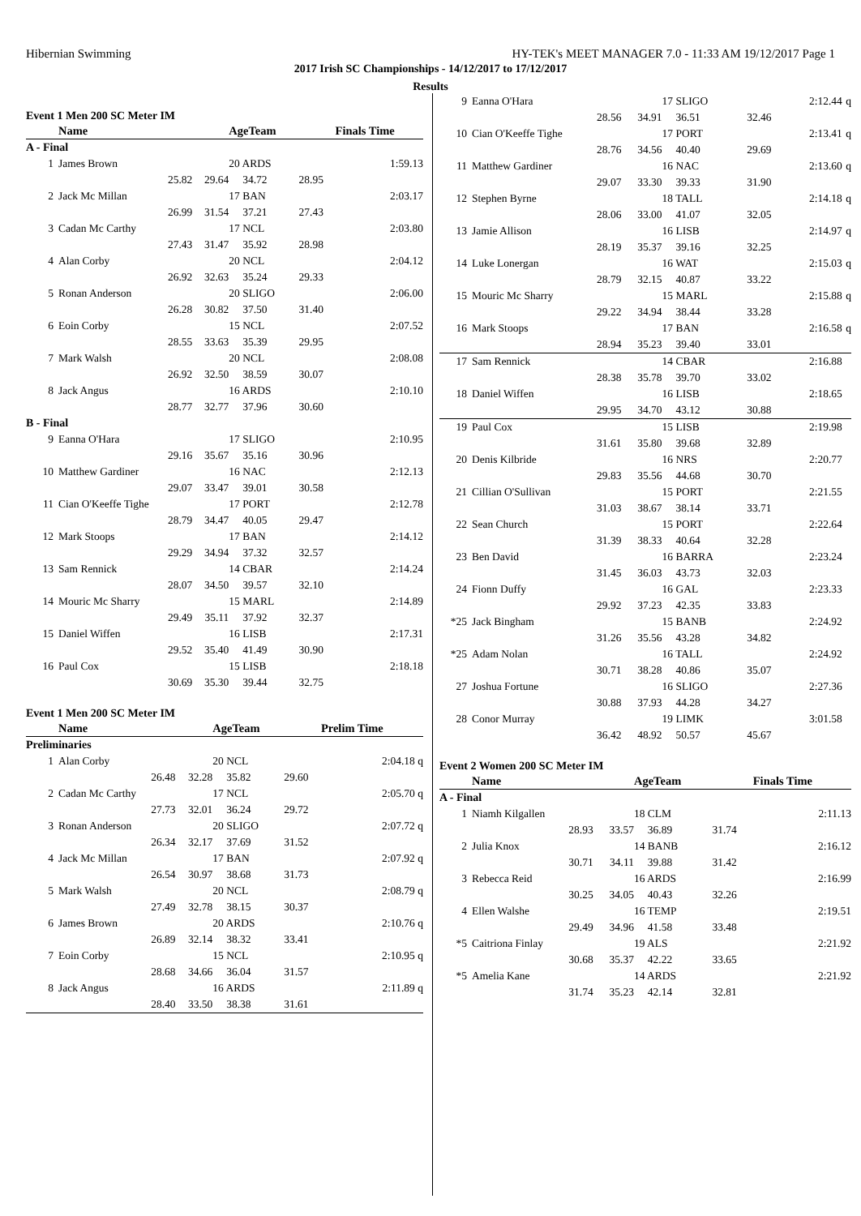Hibernian Swimming HY-TEK's MEET MANAGER 7.0 - 11:33 AM 19/12/2017 Page 1
2017 Irish SC Championships - 14/12/2017 to 17/12/2017
Results
Event 1 Men 200 SC Meter IM
| | Name | | AgeTeam | | Finals Time | |
| --- | --- | --- | --- | --- | --- | --- |
| A - Final | | | | | | |
| 1 | James Brown | | 20 ARDS | | 1:59.13 | |
| | 25.82 | 29.64 | 34.72 | 28.95 | | |
| 2 | Jack Mc Millan | | 17 BAN | | 2:03.17 | |
| | 26.99 | 31.54 | 37.21 | 27.43 | | |
| 3 | Cadan Mc Carthy | | 17 NCL | | 2:03.80 | |
| | 27.43 | 31.47 | 35.92 | 28.98 | | |
| 4 | Alan Corby | | 20 NCL | | 2:04.12 | |
| | 26.92 | 32.63 | 35.24 | 29.33 | | |
| 5 | Ronan Anderson | | 20 SLIGO | | 2:06.00 | |
| | 26.28 | 30.82 | 37.50 | 31.40 | | |
| 6 | Eoin Corby | | 15 NCL | | 2:07.52 | |
| | 28.55 | 33.63 | 35.39 | 29.95 | | |
| 7 | Mark Walsh | | 20 NCL | | 2:08.08 | |
| | 26.92 | 32.50 | 38.59 | 30.07 | | |
| 8 | Jack Angus | | 16 ARDS | | 2:10.10 | |
| | 28.77 | 32.77 | 37.96 | 30.60 | | |
| B - Final | | | | | | |
| 9 | Eanna O'Hara | | 17 SLIGO | | 2:10.95 | |
| | 29.16 | 35.67 | 35.16 | 30.96 | | |
| 10 | Matthew Gardiner | | 16 NAC | | 2:12.13 | |
| | 29.07 | 33.47 | 39.01 | 30.58 | | |
| 11 | Cian O'Keeffe Tighe | | 17 PORT | | 2:12.78 | |
| | 28.79 | 34.47 | 40.05 | 29.47 | | |
| 12 | Mark Stoops | | 17 BAN | | 2:14.12 | |
| | 29.29 | 34.94 | 37.32 | 32.57 | | |
| 13 | Sam Rennick | | 14 CBAR | | 2:14.24 | |
| | 28.07 | 34.50 | 39.57 | 32.10 | | |
| 14 | Mouric Mc Sharry | | 15 MARL | | 2:14.89 | |
| | 29.49 | 35.11 | 37.92 | 32.37 | | |
| 15 | Daniel Wiffen | | 16 LISB | | 2:17.31 | |
| | 29.52 | 35.40 | 41.49 | 30.90 | | |
| 16 | Paul Cox | | 15 LISB | | 2:18.18 | |
| | 30.69 | 35.30 | 39.44 | 32.75 | | |
Event 1 Men 200 SC Meter IM
| | Name | | AgeTeam | | Prelim Time | |
| --- | --- | --- | --- | --- | --- | --- |
| Preliminaries | | | | | | |
| 1 | Alan Corby | | 20 NCL | | 2:04.18 | q |
| | 26.48 | 32.28 | 35.82 | 29.60 | | |
| 2 | Cadan Mc Carthy | | 17 NCL | | 2:05.70 | q |
| | 27.73 | 32.01 | 36.24 | 29.72 | | |
| 3 | Ronan Anderson | | 20 SLIGO | | 2:07.72 | q |
| | 26.34 | 32.17 | 37.69 | 31.52 | | |
| 4 | Jack Mc Millan | | 17 BAN | | 2:07.92 | q |
| | 26.54 | 30.97 | 38.68 | 31.73 | | |
| 5 | Mark Walsh | | 20 NCL | | 2:08.79 | q |
| | 27.49 | 32.78 | 38.15 | 30.37 | | |
| 6 | James Brown | | 20 ARDS | | 2:10.76 | q |
| | 26.89 | 32.14 | 38.32 | 33.41 | | |
| 7 | Eoin Corby | | 15 NCL | | 2:10.95 | q |
| | 28.68 | 34.66 | 36.04 | 31.57 | | |
| 8 | Jack Angus | | 16 ARDS | | 2:11.89 | q |
| | 28.40 | 33.50 | 38.38 | 31.61 | | |
| 9 | Eanna O'Hara | | 17 SLIGO | | 2:12.44 | q |
| | 28.56 | 34.91 | 36.51 | 32.46 | | |
| 10 | Cian O'Keeffe Tighe | | 17 PORT | | 2:13.41 | q |
| | 28.76 | 34.56 | 40.40 | 29.69 | | |
| 11 | Matthew Gardiner | | 16 NAC | | 2:13.60 | q |
| | 29.07 | 33.30 | 39.33 | 31.90 | | |
| 12 | Stephen Byrne | | 18 TALL | | 2:14.18 | q |
| | 28.06 | 33.00 | 41.07 | 32.05 | | |
| 13 | Jamie Allison | | 16 LISB | | 2:14.97 | q |
| | 28.19 | 35.37 | 39.16 | 32.25 | | |
| 14 | Luke Lonergan | | 16 WAT | | 2:15.03 | q |
| | 28.79 | 32.15 | 40.87 | 33.22 | | |
| 15 | Mouric Mc Sharry | | 15 MARL | | 2:15.88 | q |
| | 29.22 | 34.94 | 38.44 | 33.28 | | |
| 16 | Mark Stoops | | 17 BAN | | 2:16.58 | q |
| | 28.94 | 35.23 | 39.40 | 33.01 | | |
| 17 | Sam Rennick | | 14 CBAR | | 2:16.88 | |
| | 28.38 | 35.78 | 39.70 | 33.02 | | |
| 18 | Daniel Wiffen | | 16 LISB | | 2:18.65 | |
| | 29.95 | 34.70 | 43.12 | 30.88 | | |
| 19 | Paul Cox | | 15 LISB | | 2:19.98 | |
| | 31.61 | 35.80 | 39.68 | 32.89 | | |
| 20 | Denis Kilbride | | 16 NRS | | 2:20.77 | |
| | 29.83 | 35.56 | 44.68 | 30.70 | | |
| 21 | Cillian O'Sullivan | | 15 PORT | | 2:21.55 | |
| | 31.03 | 38.67 | 38.14 | 33.71 | | |
| 22 | Sean Church | | 15 PORT | | 2:22.64 | |
| | 31.39 | 38.33 | 40.64 | 32.28 | | |
| 23 | Ben David | | 16 BARRA | | 2:23.24 | |
| | 31.45 | 36.03 | 43.73 | 32.03 | | |
| 24 | Fionn Duffy | | 16 GAL | | 2:23.33 | |
| | 29.92 | 37.23 | 42.35 | 33.83 | | |
| *25 | Jack Bingham | | 15 BANB | | 2:24.92 | |
| | 31.26 | 35.56 | 43.28 | 34.82 | | |
| *25 | Adam Nolan | | 16 TALL | | 2:24.92 | |
| | 30.71 | 38.28 | 40.86 | 35.07 | | |
| 27 | Joshua Fortune | | 16 SLIGO | | 2:27.36 | |
| | 30.88 | 37.93 | 44.28 | 34.27 | | |
| 28 | Conor Murray | | 19 LIMK | | 3:01.58 | |
| | 36.42 | 48.92 | 50.57 | 45.67 | | |
Event 2 Women 200 SC Meter IM
| | Name | | AgeTeam | | Finals Time | |
| --- | --- | --- | --- | --- | --- | --- |
| A - Final | | | | | | |
| 1 | Niamh Kilgallen | | 18 CLM | | 2:11.13 | |
| | 28.93 | 33.57 | 36.89 | 31.74 | | |
| 2 | Julia Knox | | 14 BANB | | 2:16.12 | |
| | 30.71 | 34.11 | 39.88 | 31.42 | | |
| 3 | Rebecca Reid | | 16 ARDS | | 2:16.99 | |
| | 30.25 | 34.05 | 40.43 | 32.26 | | |
| 4 | Ellen Walshe | | 16 TEMP | | 2:19.51 | |
| | 29.49 | 34.96 | 41.58 | 33.48 | | |
| *5 | Caitriona Finlay | | 19 ALS | | 2:21.92 | |
| | 30.68 | 35.37 | 42.22 | 33.65 | | |
| *5 | Amelia Kane | | 14 ARDS | | 2:21.92 | |
| | 31.74 | 35.23 | 42.14 | 32.81 | | |